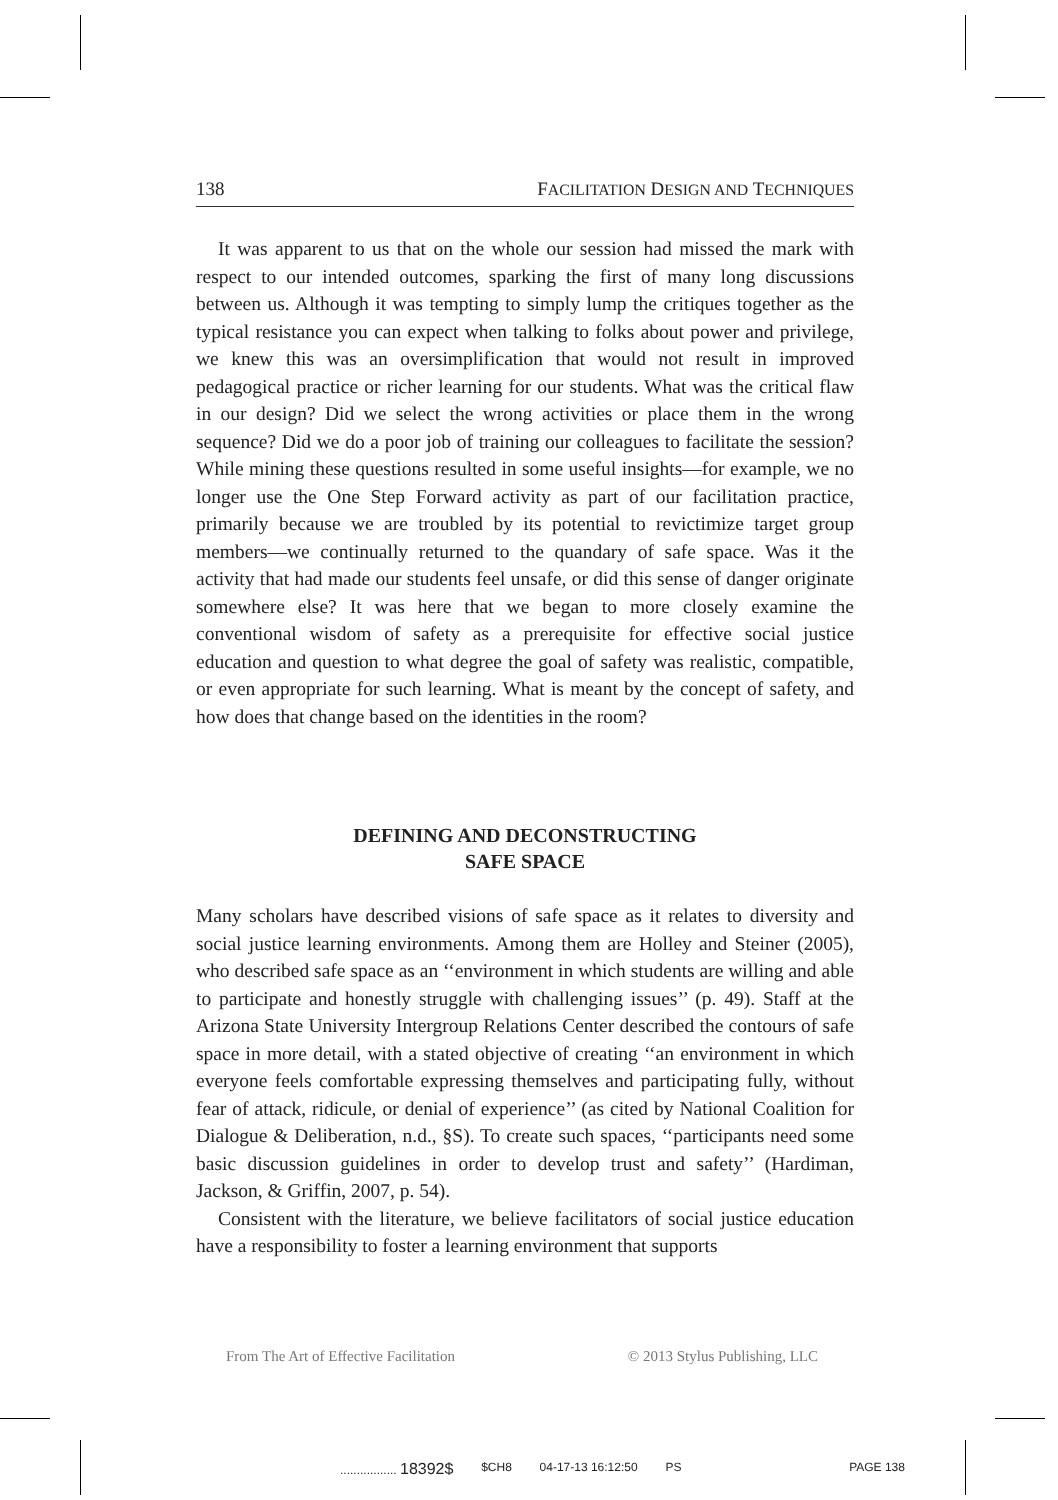138 FACILITATION DESIGN AND TECHNIQUES
It was apparent to us that on the whole our session had missed the mark with respect to our intended outcomes, sparking the first of many long discussions between us. Although it was tempting to simply lump the critiques together as the typical resistance you can expect when talking to folks about power and privilege, we knew this was an oversimplification that would not result in improved pedagogical practice or richer learning for our students. What was the critical flaw in our design? Did we select the wrong activities or place them in the wrong sequence? Did we do a poor job of training our colleagues to facilitate the session? While mining these questions resulted in some useful insights—for example, we no longer use the One Step Forward activity as part of our facilitation practice, primarily because we are troubled by its potential to revictimize target group members—we continually returned to the quandary of safe space. Was it the activity that had made our students feel unsafe, or did this sense of danger originate somewhere else? It was here that we began to more closely examine the conventional wisdom of safety as a prerequisite for effective social justice education and question to what degree the goal of safety was realistic, compatible, or even appropriate for such learning. What is meant by the concept of safety, and how does that change based on the identities in the room?
DEFINING AND DECONSTRUCTING
SAFE SPACE
Many scholars have described visions of safe space as it relates to diversity and social justice learning environments. Among them are Holley and Steiner (2005), who described safe space as an ‘‘environment in which students are willing and able to participate and honestly struggle with challenging issues’’ (p. 49). Staff at the Arizona State University Intergroup Relations Center described the contours of safe space in more detail, with a stated objective of creating ‘‘an environment in which everyone feels comfortable expressing themselves and participating fully, without fear of attack, ridicule, or denial of experience’’ (as cited by National Coalition for Dialogue & Deliberation, n.d., §S). To create such spaces, ‘‘participants need some basic discussion guidelines in order to develop trust and safety’’ (Hardiman, Jackson, & Griffin, 2007, p. 54).
Consistent with the literature, we believe facilitators of social justice education have a responsibility to foster a learning environment that supports
From The Art of Effective Facilitation © 2013 Stylus Publishing, LLC
................. 18392$ $CH8 04-17-13 16:12:50 PS PAGE 138